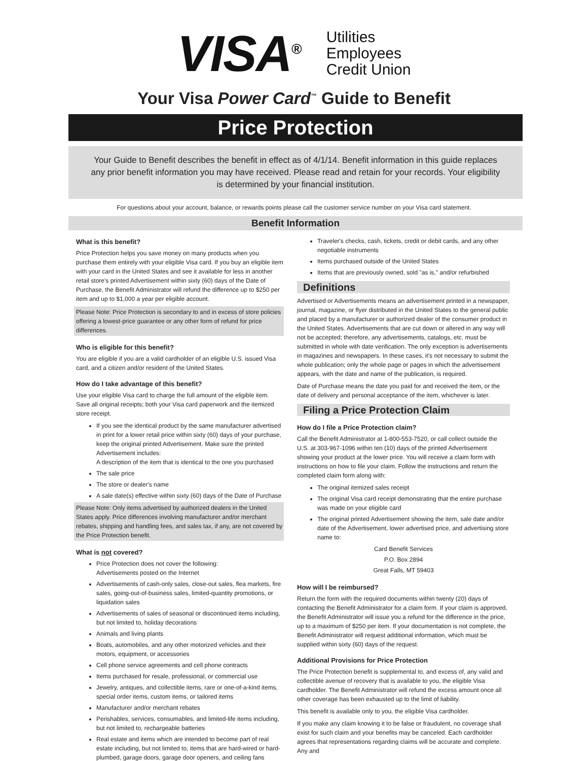VISA<sup>®</sup>
Utilities
Employees
Credit Union
Your Visa Power Card<sup>™</sup> Guide to Benefit
Price Protection
Your Guide to Benefit describes the benefit in effect as of 4/1/14. Benefit information in this guide replaces any prior benefit information you may have received. Please read and retain for your records. Your eligibility is determined by your financial institution.
For questions about your account, balance, or rewards points please call the customer service number on your Visa card statement.
Benefit Information
What is this benefit?
Price Protection helps you save money on many products when you purchase them entirely with your eligible Visa card. If you buy an eligible item with your card in the United States and see it available for less in another retail store's printed Advertisement within sixty (60) days of the Date of Purchase, the Benefit Administrator will refund the difference up to $250 per item and up to $1,000 a year per eligible account.
Please Note: Price Protection is secondary to and in excess of store policies offering a lowest-price guarantee or any other form of refund for price differences.
Who is eligible for this benefit?
You are eligible if you are a valid cardholder of an eligible U.S. issued Visa card, and a citizen and/or resident of the United States.
How do I take advantage of this benefit?
Use your eligible Visa card to charge the full amount of the eligible item. Save all original receipts; both your Visa card paperwork and the itemized store receipt.
If you see the identical product by the same manufacturer advertised in print for a lower retail price within sixty (60) days of your purchase, keep the original printed Advertisement. Make sure the printed Advertisement includes:
A description of the item that is identical to the one you purchased
The sale price
The store or dealer's name
A sale date(s) effective within sixty (60) days of the Date of Purchase
Please Note: Only items advertised by authorized dealers in the United States apply. Price differences involving manufacturer and/or merchant rebates, shipping and handling fees, and sales tax, if any, are not covered by the Price Protection benefit.
What is not covered?
Price Protection does not cover the following:
Advertisements posted on the Internet
Advertisements of cash-only sales, close-out sales, flea markets, fire sales, going-out-of-business sales, limited-quantity promotions, or liquidation sales
Advertisements of sales of seasonal or discontinued items including, but not limited to, holiday decorations
Animals and living plants
Boats, automobiles, and any other motorized vehicles and their motors, equipment, or accessories
Cell phone service agreements and cell phone contracts
Items purchased for resale, professional, or commercial use
Jewelry, antiques, and collectible items, rare or one-of-a-kind items, special order items, custom items, or tailored items
Manufacturer and/or merchant rebates
Perishables, services, consumables, and limited-life items including, but not limited to, rechargeable batteries
Real estate and items which are intended to become part of real estate including, but not limited to, items that are hard-wired or hard-plumbed, garage doors, garage door openers, and ceiling fans
Traveler's checks, cash, tickets, credit or debit cards, and any other negotiable instruments
Items purchased outside of the United States
Items that are previously owned, sold "as is," and/or refurbished
Definitions
Advertised or Advertisements means an advertisement printed in a newspaper, journal, magazine, or flyer distributed in the United States to the general public and placed by a manufacturer or authorized dealer of the consumer product in the United States. Advertisements that are cut down or altered in any way will not be accepted; therefore, any advertisements, catalogs, etc. must be submitted in whole with date verification. The only exception is advertisements in magazines and newspapers. In these cases, it's not necessary to submit the whole publication; only the whole page or pages in which the advertisement appears, with the date and name of the publication, is required.
Date of Purchase means the date you paid for and received the item, or the date of delivery and personal acceptance of the item, whichever is later.
Filing a Price Protection Claim
How do I file a Price Protection claim?
Call the Benefit Administrator at 1-800-553-7520, or call collect outside the U.S. at 303-967-1096 within ten (10) days of the printed Advertisement showing your product at the lower price. You will receive a claim form with instructions on how to file your claim. Follow the instructions and return the completed claim form along with:
The original itemized sales receipt
The original Visa card receipt demonstrating that the entire purchase was made on your eligible card
The original printed Advertisement showing the item, sale date and/or date of the Advertisement, lower advertised price, and advertising store name to:
Card Benefit Services
P.O. Box 2894
Great Falls, MT 59403
How will I be reimbursed?
Return the form with the required documents within twenty (20) days of contacting the Benefit Administrator for a claim form. If your claim is approved, the Benefit Administrator will issue you a refund for the difference in the price, up to a maximum of $250 per item. If your documentation is not complete, the Benefit Administrator will request additional information, which must be supplied within sixty (60) days of the request.
Additional Provisions for Price Protection
The Price Protection benefit is supplemental to, and excess of, any valid and collectible avenue of recovery that is available to you, the eligible Visa cardholder. The Benefit Administrator will refund the excess amount once all other coverage has been exhausted up to the limit of liability.
This benefit is available only to you, the eligible Visa cardholder.
If you make any claim knowing it to be false or fraudulent, no coverage shall exist for such claim and your benefits may be canceled. Each cardholder agrees that representations regarding claims will be accurate and complete. Any and